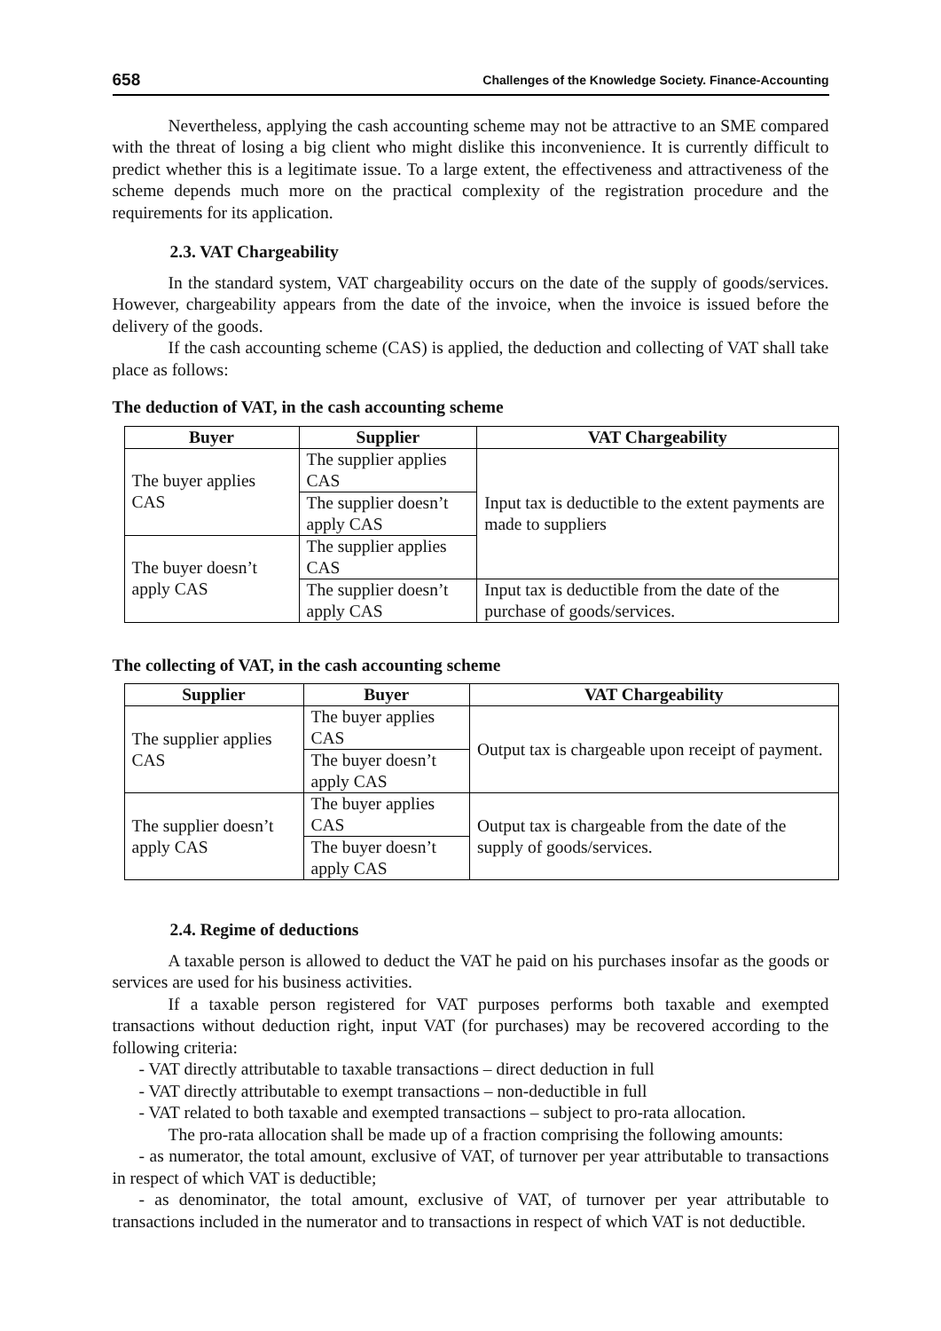658 Challenges of the Knowledge Society. Finance-Accounting
Nevertheless, applying the cash accounting scheme may not be attractive to an SME compared with the threat of losing a big client who might dislike this inconvenience. It is currently difficult to predict whether this is a legitimate issue. To a large extent, the effectiveness and attractiveness of the scheme depends much more on the practical complexity of the registration procedure and the requirements for its application.
2.3. VAT Chargeability
In the standard system, VAT chargeability occurs on the date of the supply of goods/services. However, chargeability appears from the date of the invoice, when the invoice is issued before the delivery of the goods.
If the cash accounting scheme (CAS) is applied, the deduction and collecting of VAT shall take place as follows:
The deduction of VAT, in the cash accounting scheme
| Buyer | Supplier | VAT Chargeability |
| --- | --- | --- |
| The buyer applies CAS | The supplier applies CAS | Input tax is deductible to the extent payments are made to suppliers |
| | The supplier doesn’t apply CAS | |
| The buyer doesn’t apply CAS | The supplier applies CAS | |
| | The supplier doesn’t apply CAS | Input tax is deductible from the date of the purchase of goods/services. |
The collecting of VAT, in the cash accounting scheme
| Supplier | Buyer | VAT Chargeability |
| --- | --- | --- |
| The supplier applies CAS | The buyer applies CAS | Output tax is chargeable upon receipt of payment. |
| | The buyer doesn’t apply CAS | |
| The supplier doesn’t apply CAS | The buyer applies CAS | Output tax is chargeable from the date of the supply of goods/services. |
| | The buyer doesn’t apply CAS | |
2.4. Regime of deductions
A taxable person is allowed to deduct the VAT he paid on his purchases insofar as the goods or services are used for his business activities.
If a taxable person registered for VAT purposes performs both taxable and exempted transactions without deduction right, input VAT (for purchases) may be recovered according to the following criteria:
- VAT directly attributable to taxable transactions – direct deduction in full
- VAT directly attributable to exempt transactions – non-deductible in full
- VAT related to both taxable and exempted transactions – subject to pro-rata allocation.
The pro-rata allocation shall be made up of a fraction comprising the following amounts:
- as numerator, the total amount, exclusive of VAT, of turnover per year attributable to transactions in respect of which VAT is deductible;
- as denominator, the total amount, exclusive of VAT, of turnover per year attributable to transactions included in the numerator and to transactions in respect of which VAT is not deductible.